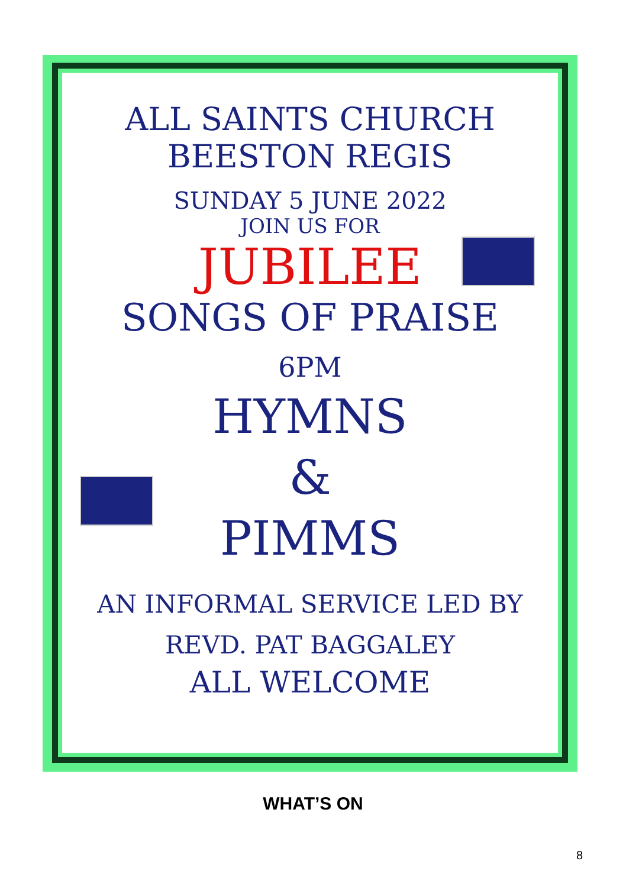ALL SAINTS CHURCH
BEESTON REGIS
SUNDAY 5 JUNE 2022
JOIN US FOR
JUBILEE
SONGS OF PRAISE
6PM
HYMNS
&
PIMMS
AN INFORMAL SERVICE LED BY
REVD. PAT BAGGALEY
ALL WELCOME
WHAT’S ON
8